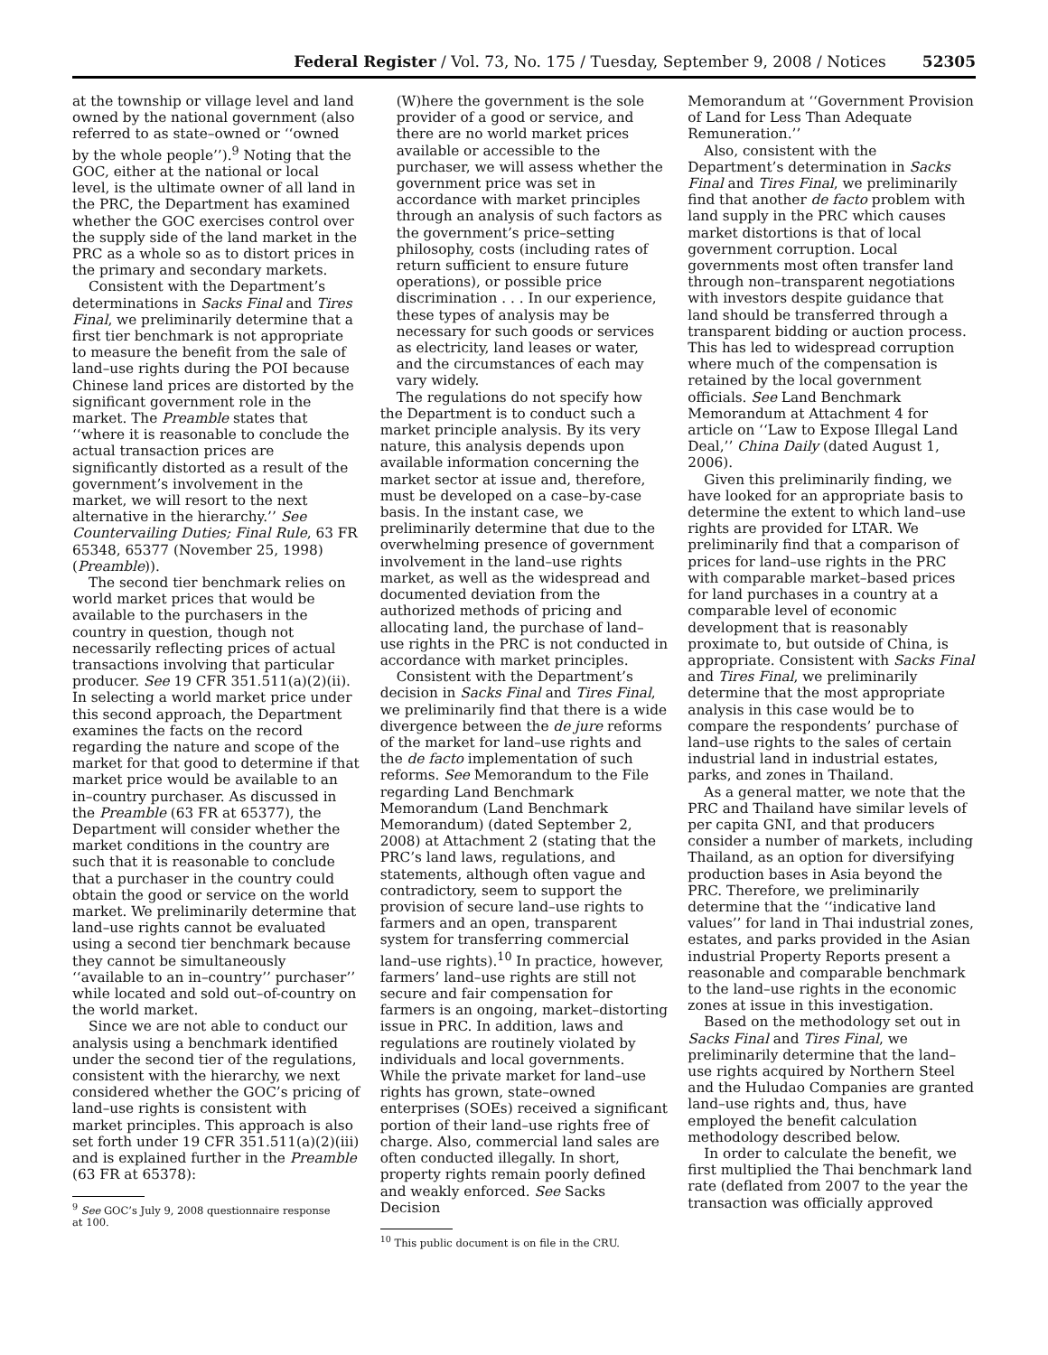Federal Register / Vol. 73, No. 175 / Tuesday, September 9, 2008 / Notices 52305
at the township or village level and land owned by the national government (also referred to as state–owned or ‘‘owned by the whole people’’).<sup>9</sup> Noting that the GOC, either at the national or local level, is the ultimate owner of all land in the PRC, the Department has examined whether the GOC exercises control over the supply side of the land market in the PRC as a whole so as to distort prices in the primary and secondary markets.
Consistent with the Department’s determinations in Sacks Final and Tires Final, we preliminarily determine that a first tier benchmark is not appropriate to measure the benefit from the sale of land–use rights during the POI because Chinese land prices are distorted by the significant government role in the market. The Preamble states that ‘‘where it is reasonable to conclude the actual transaction prices are significantly distorted as a result of the government’s involvement in the market, we will resort to the next alternative in the hierarchy.’’ See Countervailing Duties; Final Rule, 63 FR 65348, 65377 (November 25, 1998) (Preamble)).
The second tier benchmark relies on world market prices that would be available to the purchasers in the country in question, though not necessarily reflecting prices of actual transactions involving that particular producer. See 19 CFR 351.511(a)(2)(ii). In selecting a world market price under this second approach, the Department examines the facts on the record regarding the nature and scope of the market for that good to determine if that market price would be available to an in–country purchaser. As discussed in the Preamble (63 FR at 65377), the Department will consider whether the market conditions in the country are such that it is reasonable to conclude that a purchaser in the country could obtain the good or service on the world market. We preliminarily determine that land–use rights cannot be evaluated using a second tier benchmark because they cannot be simultaneously ‘‘available to an in–country’’ purchaser’’ while located and sold out–of-country on the world market.
Since we are not able to conduct our analysis using a benchmark identified under the second tier of the regulations, consistent with the hierarchy, we next considered whether the GOC’s pricing of land–use rights is consistent with market principles. This approach is also set forth under 19 CFR 351.511(a)(2)(iii) and is explained further in the Preamble (63 FR at 65378):
<sup>9</sup> See GOC’s July 9, 2008 questionnaire response at 100.
(W)here the government is the sole provider of a good or service, and there are no world market prices available or accessible to the purchaser, we will assess whether the government price was set in accordance with market principles through an analysis of such factors as the government’s price–setting philosophy, costs (including rates of return sufficient to ensure future operations), or possible price discrimination . . . In our experience, these types of analysis may be necessary for such goods or services as electricity, land leases or water, and the circumstances of each may vary widely.
The regulations do not specify how the Department is to conduct such a market principle analysis. By its very nature, this analysis depends upon available information concerning the market sector at issue and, therefore, must be developed on a case–by-case basis. In the instant case, we preliminarily determine that due to the overwhelming presence of government involvement in the land–use rights market, as well as the widespread and documented deviation from the authorized methods of pricing and allocating land, the purchase of land–use rights in the PRC is not conducted in accordance with market principles.
Consistent with the Department’s decision in Sacks Final and Tires Final, we preliminarily find that there is a wide divergence between the de jure reforms of the market for land–use rights and the de facto implementation of such reforms. See Memorandum to the File regarding Land Benchmark Memorandum (Land Benchmark Memorandum) (dated September 2, 2008) at Attachment 2 (stating that the PRC’s land laws, regulations, and statements, although often vague and contradictory, seem to support the provision of secure land–use rights to farmers and an open, transparent system for transferring commercial land–use rights).<sup>10</sup> In practice, however, farmers’ land–use rights are still not secure and fair compensation for farmers is an ongoing, market–distorting issue in PRC. In addition, laws and regulations are routinely violated by individuals and local governments. While the private market for land–use rights has grown, state–owned enterprises (SOEs) received a significant portion of their land–use rights free of charge. Also, commercial land sales are often conducted illegally. In short, property rights remain poorly defined and weakly enforced. See Sacks Decision
<sup>10</sup> This public document is on file in the CRU.
Memorandum at ‘‘Government Provision of Land for Less Than Adequate Remuneration.’’
Also, consistent with the Department’s determination in Sacks Final and Tires Final, we preliminarily find that another de facto problem with land supply in the PRC which causes market distortions is that of local government corruption. Local governments most often transfer land through non–transparent negotiations with investors despite guidance that land should be transferred through a transparent bidding or auction process. This has led to widespread corruption where much of the compensation is retained by the local government officials. See Land Benchmark Memorandum at Attachment 4 for article on ‘‘Law to Expose Illegal Land Deal,’’ China Daily (dated August 1, 2006).
Given this preliminarily finding, we have looked for an appropriate basis to determine the extent to which land–use rights are provided for LTAR. We preliminarily find that a comparison of prices for land–use rights in the PRC with comparable market–based prices for land purchases in a country at a comparable level of economic development that is reasonably proximate to, but outside of China, is appropriate. Consistent with Sacks Final and Tires Final, we preliminarily determine that the most appropriate analysis in this case would be to compare the respondents’ purchase of land–use rights to the sales of certain industrial land in industrial estates, parks, and zones in Thailand.
As a general matter, we note that the PRC and Thailand have similar levels of per capita GNI, and that producers consider a number of markets, including Thailand, as an option for diversifying production bases in Asia beyond the PRC. Therefore, we preliminarily determine that the ‘‘indicative land values’’ for land in Thai industrial zones, estates, and parks provided in the Asian industrial Property Reports present a reasonable and comparable benchmark to the land–use rights in the economic zones at issue in this investigation.
Based on the methodology set out in Sacks Final and Tires Final, we preliminarily determine that the land–use rights acquired by Northern Steel and the Huludao Companies are granted land–use rights and, thus, have employed the benefit calculation methodology described below.
In order to calculate the benefit, we first multiplied the Thai benchmark land rate (deflated from 2007 to the year the transaction was officially approved